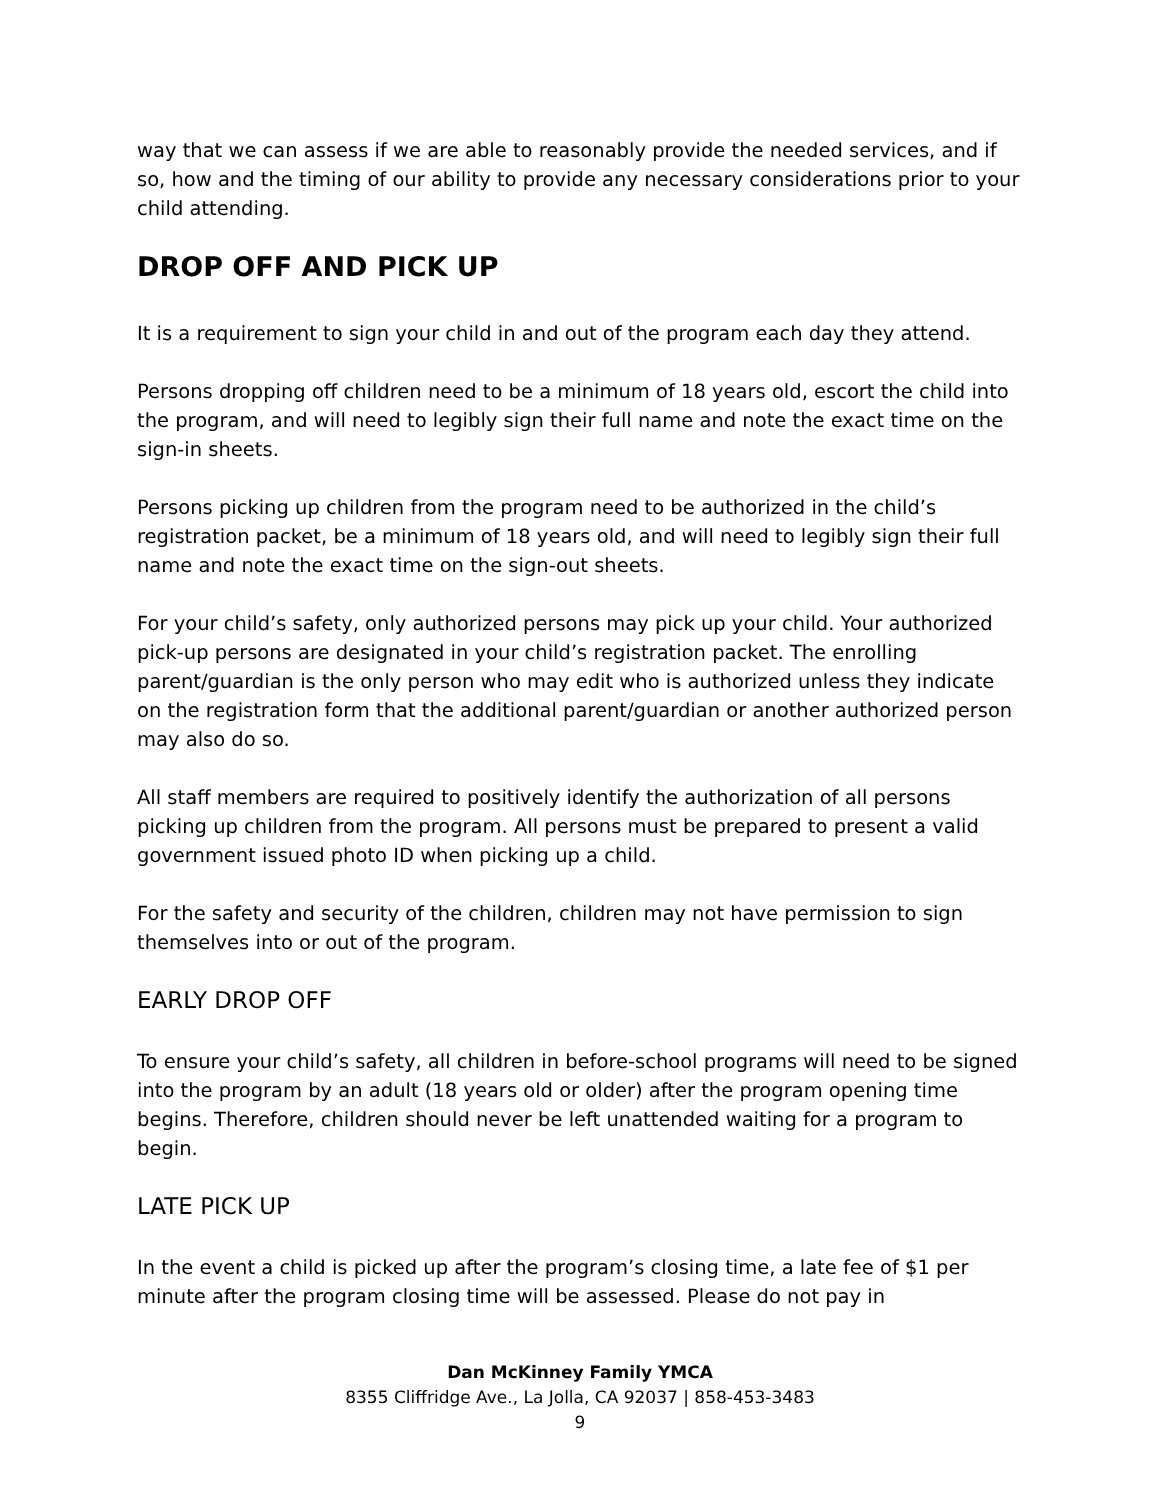way that we can assess if we are able to reasonably provide the needed services, and if so, how and the timing of our ability to provide any necessary considerations prior to your child attending.
DROP OFF AND PICK UP
It is a requirement to sign your child in and out of the program each day they attend.
Persons dropping off children need to be a minimum of 18 years old, escort the child into the program, and will need to legibly sign their full name and note the exact time on the sign-in sheets.
Persons picking up children from the program need to be authorized in the child’s registration packet, be a minimum of 18 years old, and will need to legibly sign their full name and note the exact time on the sign-out sheets.
For your child’s safety, only authorized persons may pick up your child. Your authorized pick-up persons are designated in your child’s registration packet. The enrolling parent/guardian is the only person who may edit who is authorized unless they indicate on the registration form that the additional parent/guardian or another authorized person may also do so.
All staff members are required to positively identify the authorization of all persons picking up children from the program. All persons must be prepared to present a valid government issued photo ID when picking up a child.
For the safety and security of the children, children may not have permission to sign themselves into or out of the program.
EARLY DROP OFF
To ensure your child’s safety, all children in before-school programs will need to be signed into the program by an adult (18 years old or older) after the program opening time begins. Therefore, children should never be left unattended waiting for a program to begin.
LATE PICK UP
In the event a child is picked up after the program’s closing time, a late fee of $1 per minute after the program closing time will be assessed. Please do not pay in
Dan McKinney Family YMCA
8355 Cliffridge Ave., La Jolla, CA 92037 | 858-453-3483
9